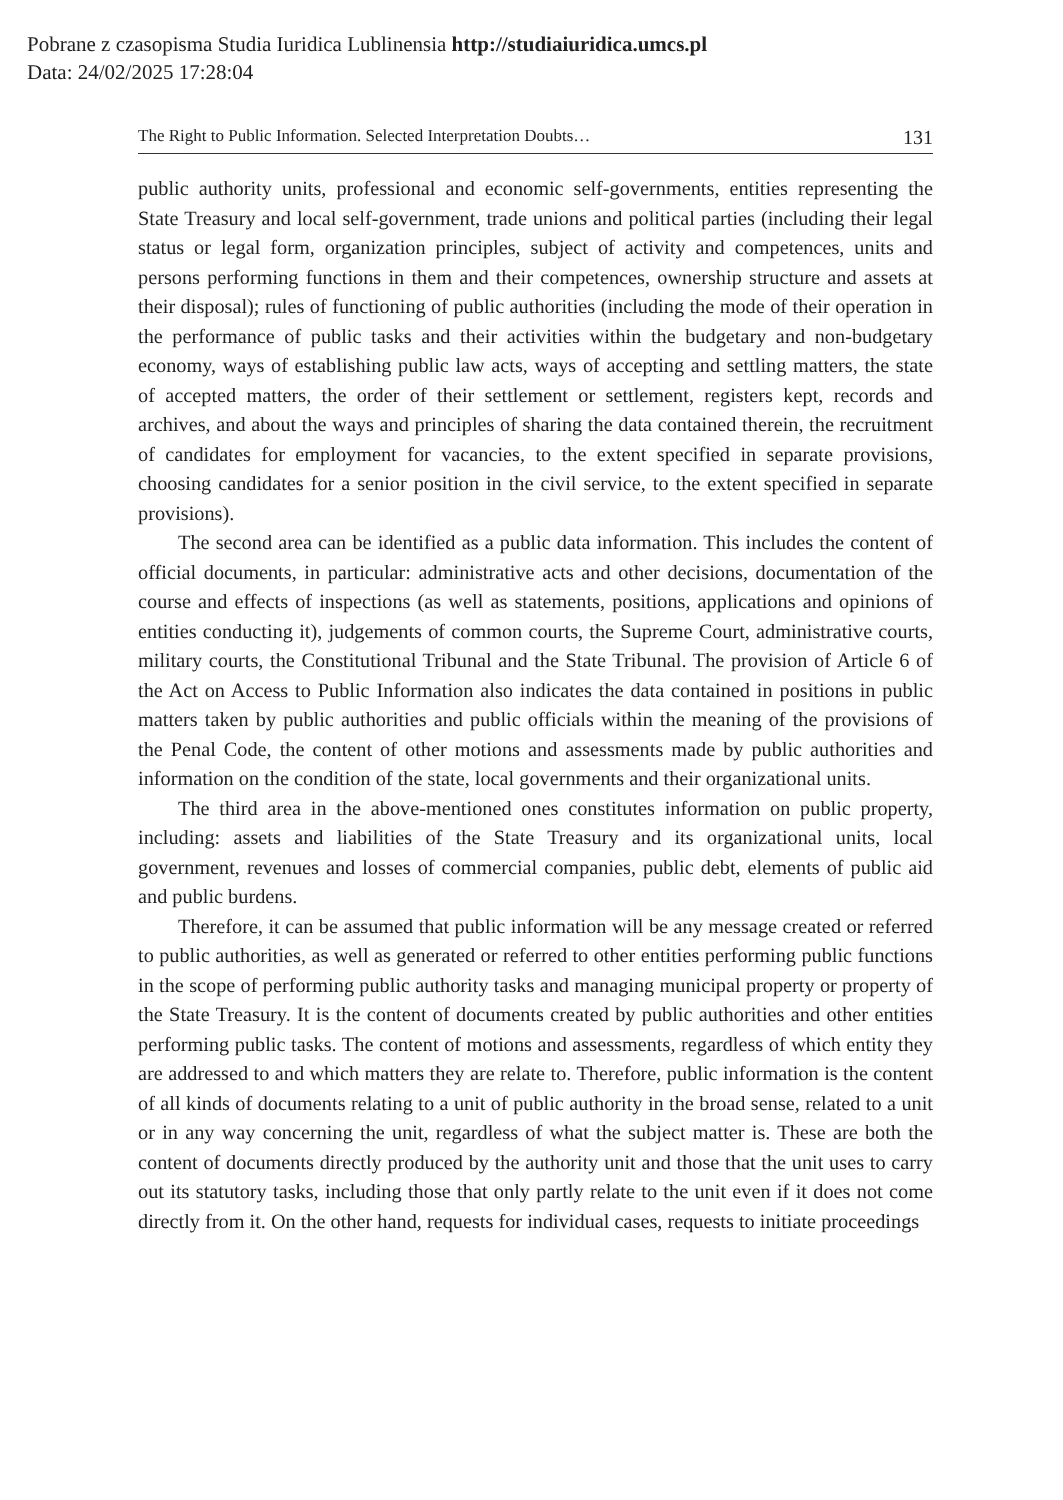Pobrane z czasopisma Studia Iuridica Lublinensia http://studiaiuridica.umcs.pl
Data: 24/02/2025 17:28:04
The Right to Public Information. Selected Interpretation Doubts… 131
public authority units, professional and economic self-governments, entities representing the State Treasury and local self-government, trade unions and political parties (including their legal status or legal form, organization principles, subject of activity and competences, units and persons performing functions in them and their competences, ownership structure and assets at their disposal); rules of functioning of public authorities (including the mode of their operation in the performance of public tasks and their activities within the budgetary and non-budgetary economy, ways of establishing public law acts, ways of accepting and settling matters, the state of accepted matters, the order of their settlement or settlement, registers kept, records and archives, and about the ways and principles of sharing the data contained therein, the recruitment of candidates for employment for vacancies, to the extent specified in separate provisions, choosing candidates for a senior position in the civil service, to the extent specified in separate provisions).
The second area can be identified as a public data information. This includes the content of official documents, in particular: administrative acts and other decisions, documentation of the course and effects of inspections (as well as statements, positions, applications and opinions of entities conducting it), judgements of common courts, the Supreme Court, administrative courts, military courts, the Constitutional Tribunal and the State Tribunal. The provision of Article 6 of the Act on Access to Public Information also indicates the data contained in positions in public matters taken by public authorities and public officials within the meaning of the provisions of the Penal Code, the content of other motions and assessments made by public authorities and information on the condition of the state, local governments and their organizational units.
The third area in the above-mentioned ones constitutes information on public property, including: assets and liabilities of the State Treasury and its organizational units, local government, revenues and losses of commercial companies, public debt, elements of public aid and public burdens.
Therefore, it can be assumed that public information will be any message created or referred to public authorities, as well as generated or referred to other entities performing public functions in the scope of performing public authority tasks and managing municipal property or property of the State Treasury. It is the content of documents created by public authorities and other entities performing public tasks. The content of motions and assessments, regardless of which entity they are addressed to and which matters they are relate to. Therefore, public information is the content of all kinds of documents relating to a unit of public authority in the broad sense, related to a unit or in any way concerning the unit, regardless of what the subject matter is. These are both the content of documents directly produced by the authority unit and those that the unit uses to carry out its statutory tasks, including those that only partly relate to the unit even if it does not come directly from it. On the other hand, requests for individual cases, requests to initiate proceedings